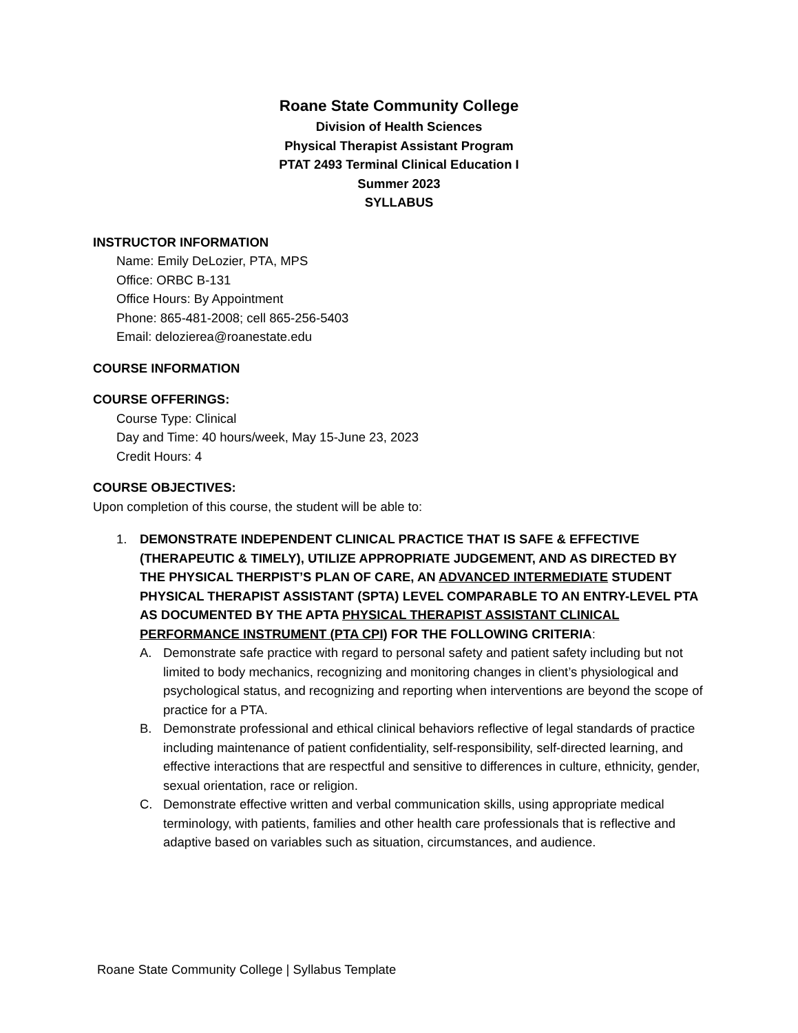Roane State Community College
Division of Health Sciences
Physical Therapist Assistant Program
PTAT 2493 Terminal Clinical Education I
Summer 2023
SYLLABUS
INSTRUCTOR INFORMATION
Name: Emily DeLozier, PTA, MPS
Office: ORBC B-131
Office Hours: By Appointment
Phone: 865-481-2008; cell 865-256-5403
Email: delozierea@roanestate.edu
COURSE INFORMATION
COURSE OFFERINGS:
Course Type: Clinical
Day and Time: 40 hours/week, May 15-June 23, 2023
Credit Hours: 4
COURSE OBJECTIVES:
Upon completion of this course, the student will be able to:
1. DEMONSTRATE INDEPENDENT CLINICAL PRACTICE THAT IS SAFE & EFFECTIVE (THERAPEUTIC & TIMELY), UTILIZE APPROPRIATE JUDGEMENT, AND AS DIRECTED BY THE PHYSICAL THERPIST’S PLAN OF CARE, AN ADVANCED INTERMEDIATE STUDENT PHYSICAL THERAPIST ASSISTANT (SPTA) LEVEL COMPARABLE TO AN ENTRY-LEVEL PTA AS DOCUMENTED BY THE APTA PHYSICAL THERAPIST ASSISTANT CLINICAL PERFORMANCE INSTRUMENT (PTA CPI) FOR THE FOLLOWING CRITERIA:
A. Demonstrate safe practice with regard to personal safety and patient safety including but not limited to body mechanics, recognizing and monitoring changes in client’s physiological and psychological status, and recognizing and reporting when interventions are beyond the scope of practice for a PTA.
B. Demonstrate professional and ethical clinical behaviors reflective of legal standards of practice including maintenance of patient confidentiality, self-responsibility, self-directed learning, and effective interactions that are respectful and sensitive to differences in culture, ethnicity, gender, sexual orientation, race or religion.
C. Demonstrate effective written and verbal communication skills, using appropriate medical terminology, with patients, families and other health care professionals that is reflective and adaptive based on variables such as situation, circumstances, and audience.
Roane State Community College | Syllabus Template